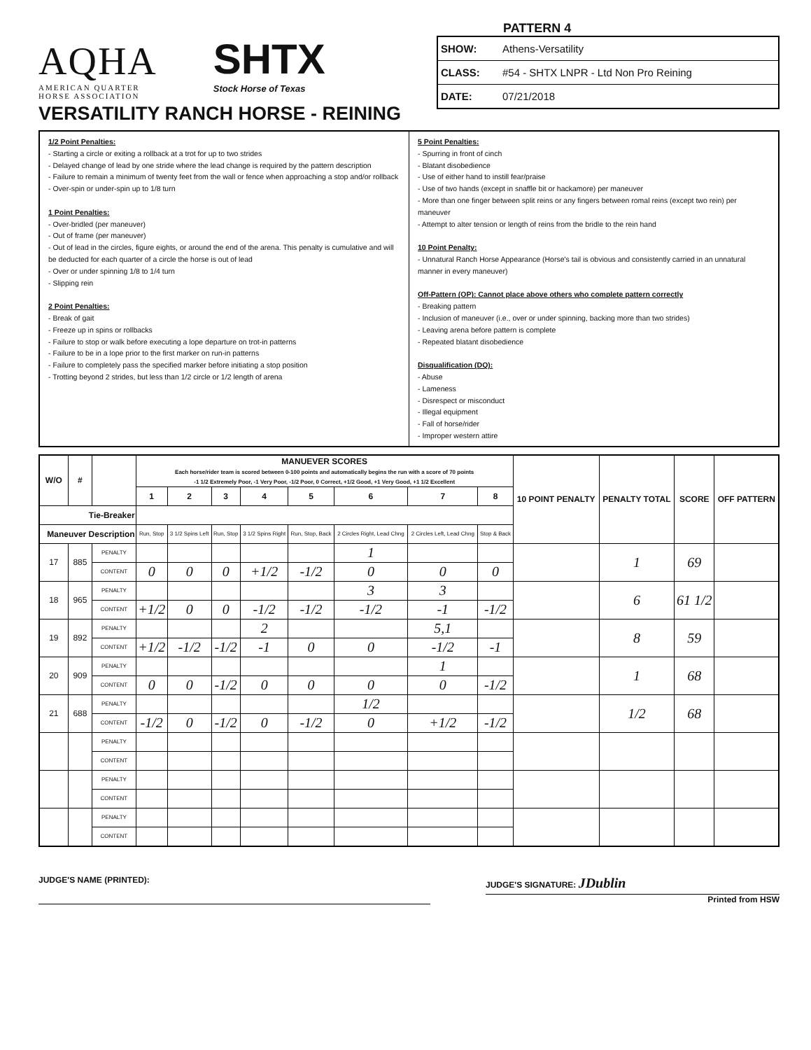AQHA
AMERICAN QUARTER
HORSE ASSOCIATION
SHTX
Stock Horse of Texas
VERSATILITY RANCH HORSE - REINING
PATTERN 4
| SHOW: | Athens-Versatility |
| CLASS: | #54 - SHTX LNPR - Ltd Non Pro Reining |
| DATE: | 07/21/2018 |
1/2 Point Penalties:
- Starting a circle or exiting a rollback at a trot for up to two strides
- Delayed change of lead by one stride where the lead change is required by the pattern description
- Failure to remain a minimum of twenty feet from the wall or fence when approaching a stop and/or rollback
- Over-spin or under-spin up to 1/8 turn
1 Point Penalties:
- Over-bridled (per maneuver)
- Out of frame (per maneuver)
- Out of lead in the circles, figure eights, or around the end of the arena. This penalty is cumulative and will be deducted for each quarter of a circle the horse is out of lead
- Over or under spinning 1/8 to 1/4 turn
- Slipping rein
2 Point Penalties:
- Break of gait
- Freeze up in spins or rollbacks
- Failure to stop or walk before executing a lope departure on trot-in patterns
- Failure to be in a lope prior to the first marker on run-in patterns
- Failure to completely pass the specified marker before initiating a stop position
- Trotting beyond 2 strides, but less than 1/2 circle or 1/2 length of arena
5 Point Penalties:
- Spurring in front of cinch
- Blatant disobedience
- Use of either hand to instill fear/praise
- Use of two hands (except in snaffle bit or hackamore) per maneuver
- More than one finger between split reins or any fingers between romal reins (except two rein) per maneuver
- Attempt to alter tension or length of reins from the bridle to the rein hand
10 Point Penalty:
- Unnatural Ranch Horse Appearance (Horse's tail is obvious and consistently carried in an unnatural manner in every maneuver)
Off-Pattern (OP): Cannot place above others who complete pattern correctly
- Breaking pattern
- Inclusion of maneuver (i.e., over or under spinning, backing more than two strides)
- Leaving arena before pattern is complete
- Repeated blatant disobedience
Disqualification (DQ):
- Abuse
- Lameness
- Disrespect or misconduct
- Illegal equipment
- Fall of horse/rider
- Improper western attire
| W/O | # | | MANUEVER SCORES Each horse/rider team is scored between 0-100 points and automatically begins the run with a score of 70 points -1 1/2 Extremely Poor, -1 Very Poor, -1/2 Poor, 0 Correct, +1/2 Good, +1 Very Good, +1 1/2 Excellent | | | | | | | | 10 POINT PENALTY | PENALTY TOTAL | SCORE | OFF PATTERN |
| --- | --- | --- | --- | --- | --- | --- | --- | --- | --- | --- | --- | --- | --- | --- |
| | | | 1 | 2 | 3 | 4 | 5 | 6 | 7 | 8 | | | | |
| Tie-Breaker | | | | | | | | | | | | | | |
| Maneuver Description | | | Run, Stop | 3 1/2 Spins Left | Run, Stop | 3 1/2 Spins Right | Run, Stop, Back | 2 Circles Right, Lead Chng | 2 Circles Left, Lead Chng | Stop & Back | | | | |
| 17 | 885 | PENALTY | | | | | | 1 | | | | 1 | 69 | |
| | | CONTENT | 0 | 0 | 0 | +1/2 | -1/2 | 0 | 0 | 0 | | | | |
| 18 | 965 | PENALTY | | | | | | 3 | 3 | | | 6 | 61 1/2 | |
| | | CONTENT | +1/2 | 0 | 0 | -1/2 | -1/2 | -1/2 | -1 | -1/2 | | | | |
| 19 | 892 | PENALTY | | | | 2 | | | 5,1 | | | 8 | 59 | |
| | | CONTENT | +1/2 | -1/2 | -1/2 | -1 | 0 | 0 | -1/2 | -1 | | | | |
| 20 | 909 | PENALTY | | | | | | | 1 | | | 1 | 68 | |
| | | CONTENT | 0 | 0 | -1/2 | 0 | 0 | 0 | 0 | -1/2 | | | | |
| 21 | 688 | PENALTY | | | | | | 1/2 | | | | 1/2 | 68 | |
| | | CONTENT | -1/2 | 0 | -1/2 | 0 | -1/2 | 0 | +1/2 | -1/2 | | | | |
| | | PENALTY | | | | | | | | | | | | |
| | | CONTENT | | | | | | | | | | | | |
| | | PENALTY | | | | | | | | | | | | |
| | | CONTENT | | | | | | | | | | | | |
| | | PENALTY | | | | | | | | | | | | |
| | | CONTENT | | | | | | | | | | | | |
JUDGE'S NAME (PRINTED): JUDGE'S SIGNATURE: JDublin
Printed from HSW